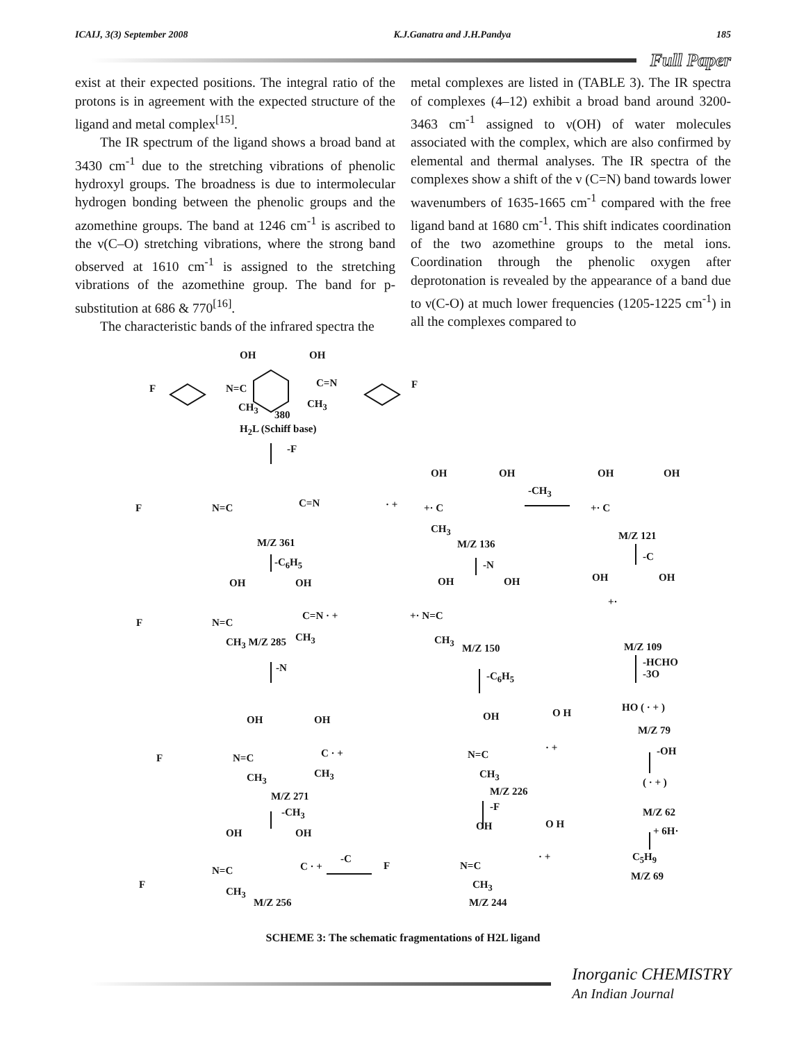ICAIJ, 3(3) September 2008 K.J.Ganatra and J.H.Pandya 185
Full Paper
exist at their expected positions. The integral ratio of the protons is in agreement with the expected structure of the ligand and metal complex<sup>[15]</sup>.
The IR spectrum of the ligand shows a broad band at 3430 cm<sup>-1</sup> due to the stretching vibrations of phenolic hydroxyl groups. The broadness is due to intermolecular hydrogen bonding between the phenolic groups and the azomethine groups. The band at 1246 cm<sup>-1</sup> is ascribed to the ν(C–O) stretching vibrations, where the strong band observed at 1610 cm<sup>-1</sup> is assigned to the stretching vibrations of the azomethine group. The band for p-substitution at 686 & 770<sup>[16]</sup>.
The characteristic bands of the infrared spectra the
metal complexes are listed in (TABLE 3). The IR spectra of complexes (4–12) exhibit a broad band around 3200-3463 cm<sup>-1</sup> assigned to ν(OH) of water molecules associated with the complex, which are also confirmed by elemental and thermal analyses. The IR spectra of the complexes show a shift of the ν (C=N) band towards lower wavenumbers of 1635-1665 cm<sup>-1</sup> compared with the free ligand band at 1680 cm<sup>-1</sup>. This shift indicates coordination of the two azomethine groups to the metal ions. Coordination through the phenolic oxygen after deprotonation is revealed by the appearance of a band due to ν(C-O) at much lower frequencies (1205-1225 cm<sup>-1</sup>) in all the complexes compared to
OH OH
F N=C C=N F
CH<sub>3</sub> CH<sub>3</sub>
380
H<sub>2</sub>L (Schiff base)
-F
F N=C C=N · +
M/Z 361
-C<sub>6</sub>H<sub>5</sub>
OH OH
-CH<sub>3</sub>
OH OH
+· C
CH<sub>3</sub>
+· C
M/Z 136
M/Z 121
-C
-N
OH OH
F N=C
C=N · +
CH<sub>3</sub> M/Z 285 CH<sub>3</sub>
-N
OH OH
+· N=C
CH<sub>3</sub>
M/Z 150
-C<sub>6</sub>H<sub>5</sub>
OH OH
+·
M/Z 109
-HCHO
-3O
HO ( · + )
M/Z 79
-OH
( · + )
M/Z 62
+ 6H·
C<sub>5</sub>H<sub>9</sub>
M/Z 69
OH OH
F N=C C · +
CH<sub>3</sub> CH<sub>3</sub>
M/Z 271
-CH<sub>3</sub>
OH O H
N=C
· +
CH<sub>3</sub>
M/Z 226
-F
OH O H
OH OH
F
N=C C · +
-C
CH<sub>3</sub>
M/Z 256
F N=C
· +
CH<sub>3</sub>
M/Z 244
SCHEME 3: The schematic fragmentations of H2L ligand
Inorganic CHEMISTRY
An Indian Journal